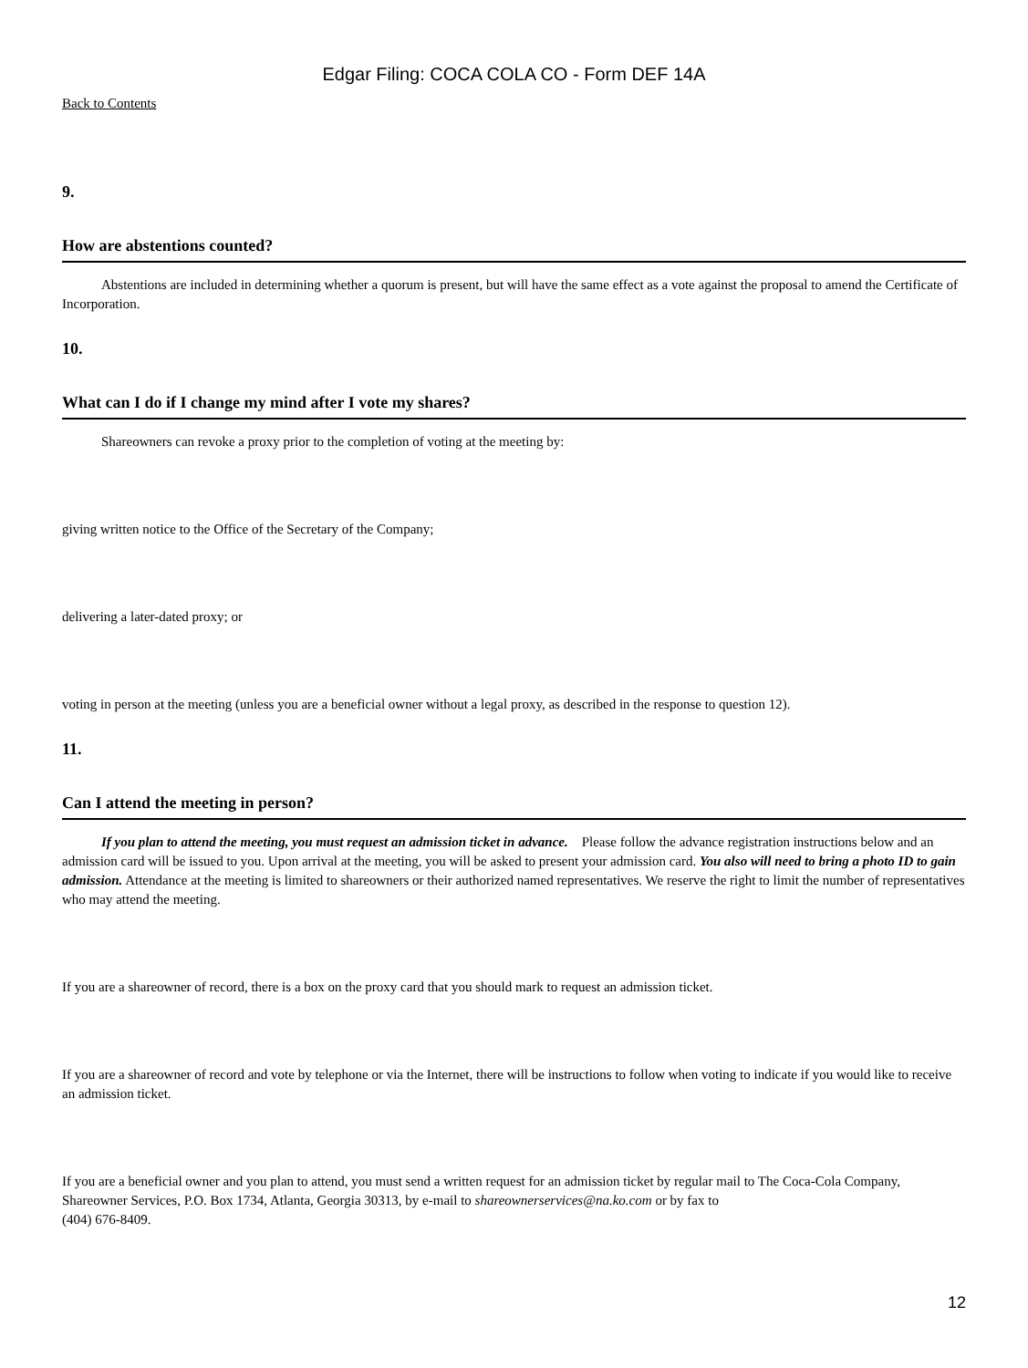Edgar Filing: COCA COLA CO - Form DEF 14A
Back to Contents
9.
How are abstentions counted?
Abstentions are included in determining whether a quorum is present, but will have the same effect as a vote against the proposal to amend the Certificate of Incorporation.
10.
What can I do if I change my mind after I vote my shares?
Shareowners can revoke a proxy prior to the completion of voting at the meeting by:
giving written notice to the Office of the Secretary of the Company;
delivering a later-dated proxy; or
voting in person at the meeting (unless you are a beneficial owner without a legal proxy, as described in the response to question 12).
11.
Can I attend the meeting in person?
If you plan to attend the meeting, you must request an admission ticket in advance. Please follow the advance registration instructions below and an admission card will be issued to you. Upon arrival at the meeting, you will be asked to present your admission card. You also will need to bring a photo ID to gain admission. Attendance at the meeting is limited to shareowners or their authorized named representatives. We reserve the right to limit the number of representatives who may attend the meeting.
If you are a shareowner of record, there is a box on the proxy card that you should mark to request an admission ticket.
If you are a shareowner of record and vote by telephone or via the Internet, there will be instructions to follow when voting to indicate if you would like to receive an admission ticket.
If you are a beneficial owner and you plan to attend, you must send a written request for an admission ticket by regular mail to The Coca-Cola Company, Shareowner Services, P.O. Box 1734, Atlanta, Georgia 30313, by e-mail to shareownerservices@na.ko.com or by fax to
(404) 676-8409.
12